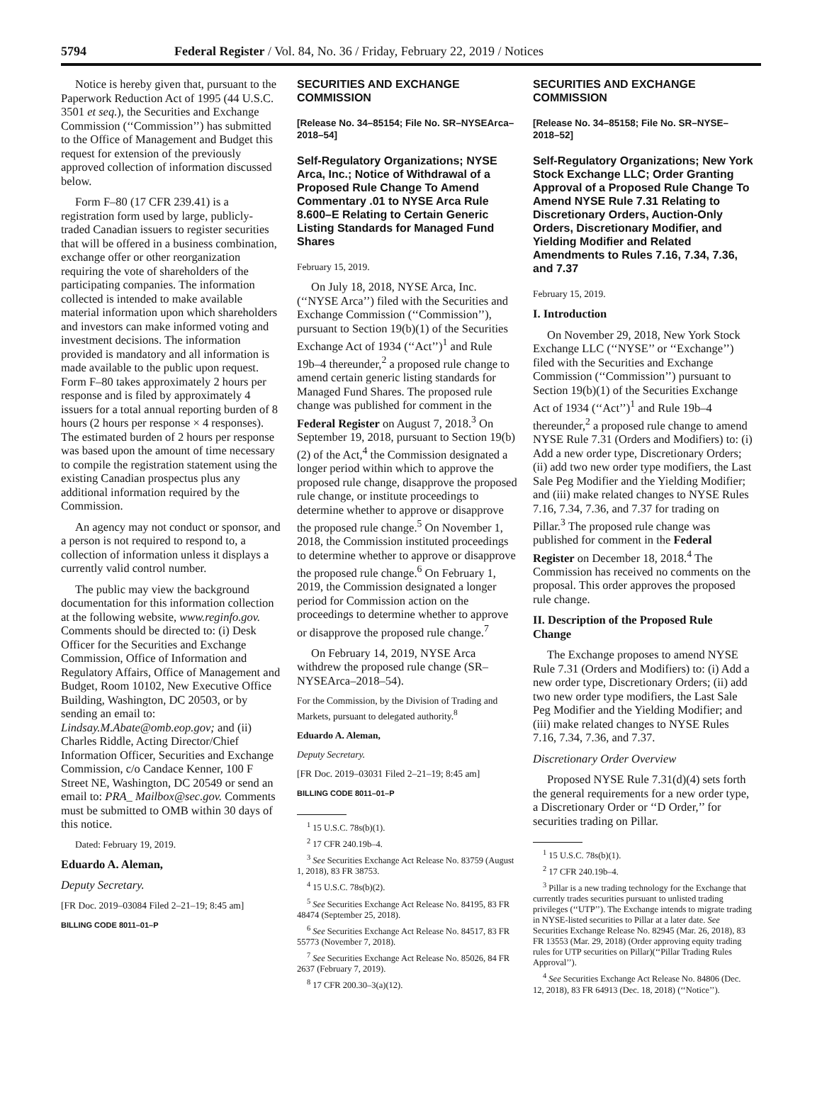5794 Federal Register / Vol. 84, No. 36 / Friday, February 22, 2019 / Notices
Notice is hereby given that, pursuant to the Paperwork Reduction Act of 1995 (44 U.S.C. 3501 et seq.), the Securities and Exchange Commission (‘‘Commission’’) has submitted to the Office of Management and Budget this request for extension of the previously approved collection of information discussed below.
Form F–80 (17 CFR 239.41) is a registration form used by large, publicly-traded Canadian issuers to register securities that will be offered in a business combination, exchange offer or other reorganization requiring the vote of shareholders of the participating companies. The information collected is intended to make available material information upon which shareholders and investors can make informed voting and investment decisions. The information provided is mandatory and all information is made available to the public upon request. Form F–80 takes approximately 2 hours per response and is filed by approximately 4 issuers for a total annual reporting burden of 8 hours (2 hours per response × 4 responses). The estimated burden of 2 hours per response was based upon the amount of time necessary to compile the registration statement using the existing Canadian prospectus plus any additional information required by the Commission.
An agency may not conduct or sponsor, and a person is not required to respond to, a collection of information unless it displays a currently valid control number.
The public may view the background documentation for this information collection at the following website, www.reginfo.gov. Comments should be directed to: (i) Desk Officer for the Securities and Exchange Commission, Office of Information and Regulatory Affairs, Office of Management and Budget, Room 10102, New Executive Office Building, Washington, DC 20503, or by sending an email to: Lindsay.M.Abate@omb.eop.gov; and (ii) Charles Riddle, Acting Director/Chief Information Officer, Securities and Exchange Commission, c/o Candace Kenner, 100 F Street NE, Washington, DC 20549 or send an email to: PRA_ Mailbox@sec.gov. Comments must be submitted to OMB within 30 days of this notice.
Dated: February 19, 2019.
Eduardo A. Aleman,
Deputy Secretary.
[FR Doc. 2019–03084 Filed 2–21–19; 8:45 am]
BILLING CODE 8011–01–P
SECURITIES AND EXCHANGE COMMISSION
[Release No. 34–85154; File No. SR–NYSEArca–2018–54]
Self-Regulatory Organizations; NYSE Arca, Inc.; Notice of Withdrawal of a Proposed Rule Change To Amend Commentary .01 to NYSE Arca Rule 8.600–E Relating to Certain Generic Listing Standards for Managed Fund Shares
February 15, 2019.
On July 18, 2018, NYSE Arca, Inc. (‘‘NYSE Arca’’) filed with the Securities and Exchange Commission (‘‘Commission’’), pursuant to Section 19(b)(1) of the Securities Exchange Act of 1934 (‘‘Act’’)<sup>1</sup> and Rule 19b–4 thereunder,<sup>2</sup> a proposed rule change to amend certain generic listing standards for Managed Fund Shares. The proposed rule change was published for comment in the Federal Register on August 7, 2018.<sup>3</sup> On September 19, 2018, pursuant to Section 19(b)(2) of the Act,<sup>4</sup> the Commission designated a longer period within which to approve the proposed rule change, disapprove the proposed rule change, or institute proceedings to determine whether to approve or disapprove the proposed rule change.<sup>5</sup> On November 1, 2018, the Commission instituted proceedings to determine whether to approve or disapprove the proposed rule change.<sup>6</sup> On February 1, 2019, the Commission designated a longer period for Commission action on the proceedings to determine whether to approve or disapprove the proposed rule change.<sup>7</sup>
On February 14, 2019, NYSE Arca withdrew the proposed rule change (SR–NYSEArca–2018–54).
For the Commission, by the Division of Trading and Markets, pursuant to delegated authority.<sup>8</sup>
Eduardo A. Aleman,
Deputy Secretary.
[FR Doc. 2019–03031 Filed 2–21–19; 8:45 am]
BILLING CODE 8011–01–P
<sup>1</sup> 15 U.S.C. 78s(b)(1).
<sup>2</sup> 17 CFR 240.19b–4.
<sup>3</sup> See Securities Exchange Act Release No. 83759 (August 1, 2018), 83 FR 38753.
<sup>4</sup> 15 U.S.C. 78s(b)(2).
<sup>5</sup> See Securities Exchange Act Release No. 84195, 83 FR 48474 (September 25, 2018).
<sup>6</sup> See Securities Exchange Act Release No. 84517, 83 FR 55773 (November 7, 2018).
<sup>7</sup> See Securities Exchange Act Release No. 85026, 84 FR 2637 (February 7, 2019).
<sup>8</sup> 17 CFR 200.30–3(a)(12).
SECURITIES AND EXCHANGE COMMISSION
[Release No. 34–85158; File No. SR–NYSE–2018–52]
Self-Regulatory Organizations; New York Stock Exchange LLC; Order Granting Approval of a Proposed Rule Change To Amend NYSE Rule 7.31 Relating to Discretionary Orders, Auction-Only Orders, Discretionary Modifier, and Yielding Modifier and Related Amendments to Rules 7.16, 7.34, 7.36, and 7.37
February 15, 2019.
I. Introduction
On November 29, 2018, New York Stock Exchange LLC (‘‘NYSE’’ or ‘‘Exchange’’) filed with the Securities and Exchange Commission (‘‘Commission’’) pursuant to Section 19(b)(1) of the Securities Exchange Act of 1934 (‘‘Act’’)<sup>1</sup> and Rule 19b–4 thereunder,<sup>2</sup> a proposed rule change to amend NYSE Rule 7.31 (Orders and Modifiers) to: (i) Add a new order type, Discretionary Orders; (ii) add two new order type modifiers, the Last Sale Peg Modifier and the Yielding Modifier; and (iii) make related changes to NYSE Rules 7.16, 7.34, 7.36, and 7.37 for trading on Pillar.<sup>3</sup> The proposed rule change was published for comment in the Federal Register on December 18, 2018.<sup>4</sup> The Commission has received no comments on the proposal. This order approves the proposed rule change.
II. Description of the Proposed Rule Change
The Exchange proposes to amend NYSE Rule 7.31 (Orders and Modifiers) to: (i) Add a new order type, Discretionary Orders; (ii) add two new order type modifiers, the Last Sale Peg Modifier and the Yielding Modifier; and (iii) make related changes to NYSE Rules 7.16, 7.34, 7.36, and 7.37.
Discretionary Order Overview
Proposed NYSE Rule 7.31(d)(4) sets forth the general requirements for a new order type, a Discretionary Order or ‘‘D Order,’’ for securities trading on Pillar.
<sup>1</sup> 15 U.S.C. 78s(b)(1).
<sup>2</sup> 17 CFR 240.19b–4.
<sup>3</sup> Pillar is a new trading technology for the Exchange that currently trades securities pursuant to unlisted trading privileges (‘‘UTP’’). The Exchange intends to migrate trading in NYSE-listed securities to Pillar at a later date. See Securities Exchange Release No. 82945 (Mar. 26, 2018), 83 FR 13553 (Mar. 29, 2018) (Order approving equity trading rules for UTP securities on Pillar)(‘‘Pillar Trading Rules Approval’’).
<sup>4</sup> See Securities Exchange Act Release No. 84806 (Dec. 12, 2018), 83 FR 64913 (Dec. 18, 2018) (‘‘Notice’’).